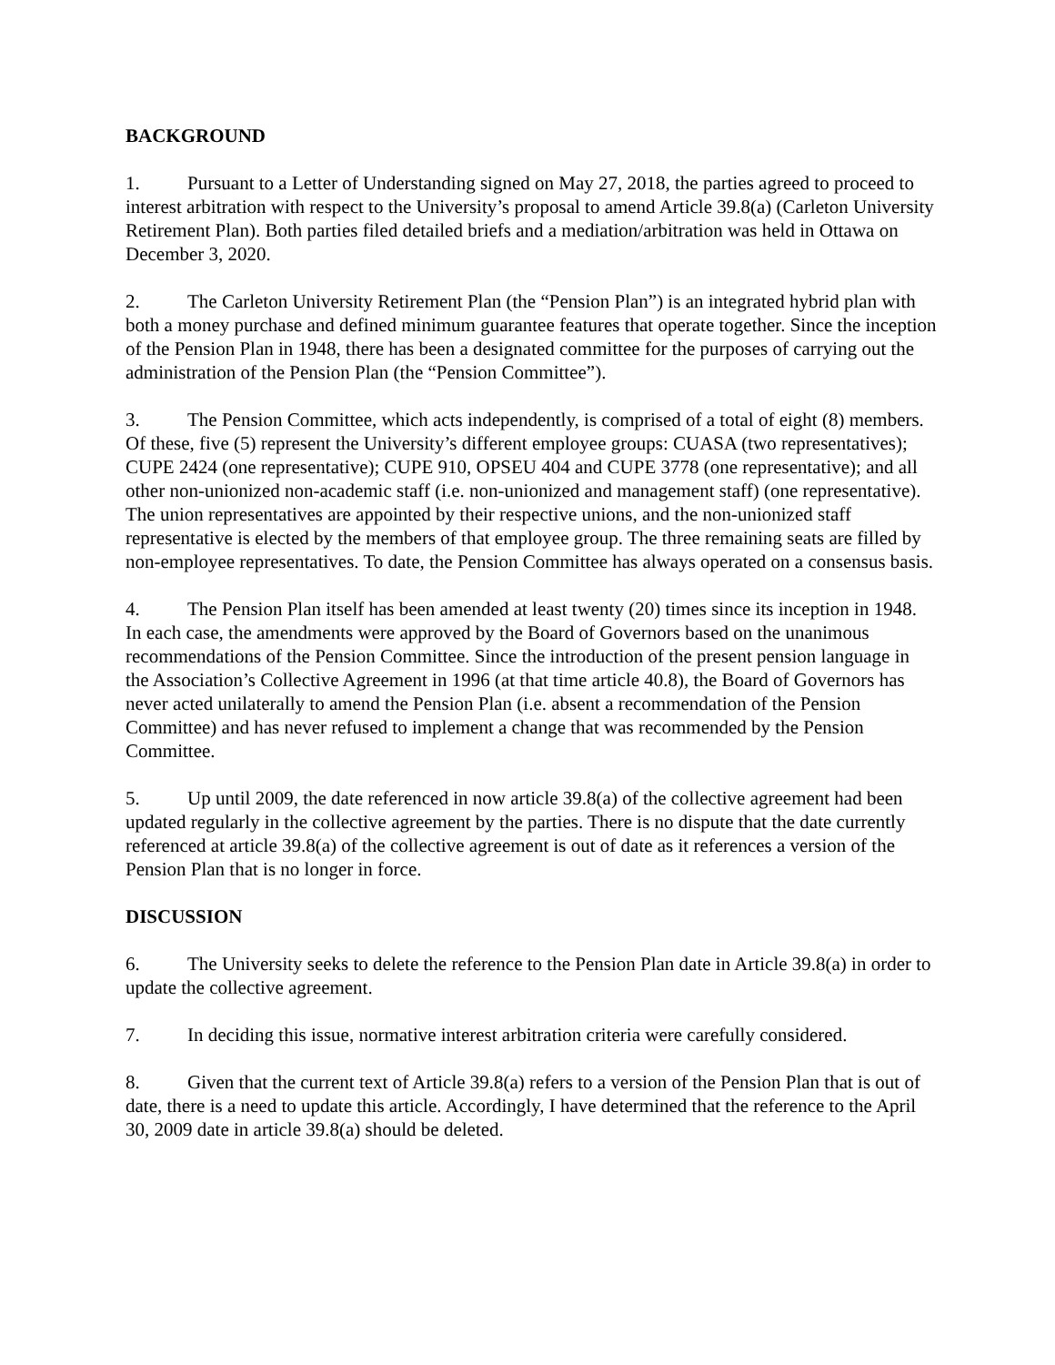BACKGROUND
1. Pursuant to a Letter of Understanding signed on May 27, 2018, the parties agreed to proceed to interest arbitration with respect to the University’s proposal to amend Article 39.8(a) (Carleton University Retirement Plan). Both parties filed detailed briefs and a mediation/arbitration was held in Ottawa on December 3, 2020.
2. The Carleton University Retirement Plan (the “Pension Plan”) is an integrated hybrid plan with both a money purchase and defined minimum guarantee features that operate together. Since the inception of the Pension Plan in 1948, there has been a designated committee for the purposes of carrying out the administration of the Pension Plan (the “Pension Committee”).
3. The Pension Committee, which acts independently, is comprised of a total of eight (8) members. Of these, five (5) represent the University’s different employee groups: CUASA (two representatives); CUPE 2424 (one representative); CUPE 910, OPSEU 404 and CUPE 3778 (one representative); and all other non-unionized non-academic staff (i.e. non-unionized and management staff) (one representative). The union representatives are appointed by their respective unions, and the non-unionized staff representative is elected by the members of that employee group. The three remaining seats are filled by non-employee representatives. To date, the Pension Committee has always operated on a consensus basis.
4. The Pension Plan itself has been amended at least twenty (20) times since its inception in 1948. In each case, the amendments were approved by the Board of Governors based on the unanimous recommendations of the Pension Committee. Since the introduction of the present pension language in the Association’s Collective Agreement in 1996 (at that time article 40.8), the Board of Governors has never acted unilaterally to amend the Pension Plan (i.e. absent a recommendation of the Pension Committee) and has never refused to implement a change that was recommended by the Pension Committee.
5. Up until 2009, the date referenced in now article 39.8(a) of the collective agreement had been updated regularly in the collective agreement by the parties. There is no dispute that the date currently referenced at article 39.8(a) of the collective agreement is out of date as it references a version of the Pension Plan that is no longer in force.
DISCUSSION
6. The University seeks to delete the reference to the Pension Plan date in Article 39.8(a) in order to update the collective agreement.
7. In deciding this issue, normative interest arbitration criteria were carefully considered.
8. Given that the current text of Article 39.8(a) refers to a version of the Pension Plan that is out of date, there is a need to update this article. Accordingly, I have determined that the reference to the April 30, 2009 date in article 39.8(a) should be deleted.